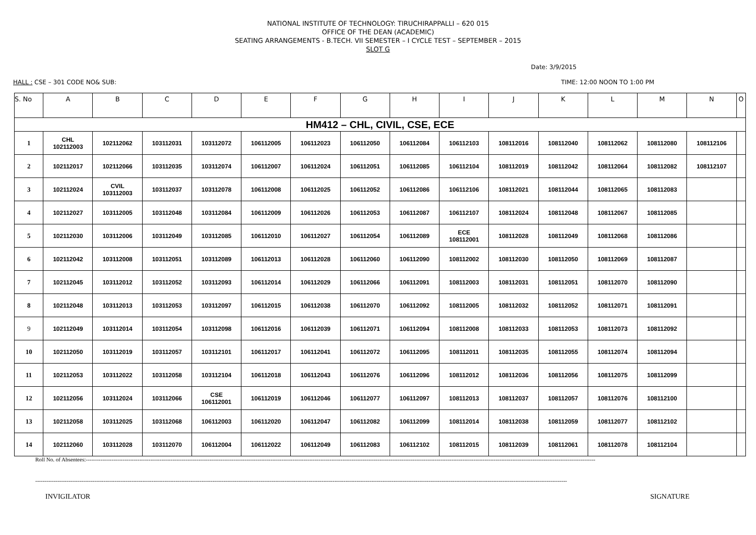NATIONAL INSTITUTE OF TECHNOLOGY: TIRUCHIRAPPALLI – 620 015
OFFICE OF THE DEAN (ACADEMIC)
SEATING ARRANGEMENTS - B.TECH. VII SEMESTER – I CYCLE TEST – SEPTEMBER – 2015
SLOT G
Date: 3/9/2015
HALL : CSE – 301 CODE NO& SUB: TIME: 12:00 NOON TO 1:00 PM
| S. No | A | B | C | D | E | F | G | H | I | J | K | L | M | N | O |
| --- | --- | --- | --- | --- | --- | --- | --- | --- | --- | --- | --- | --- | --- | --- | --- |
| HM412 – CHL, CIVIL, CSE, ECE | | | | | | | | | | | | | | | |
| 1 | CHL 102112003 | 102112062 | 103112031 | 103112072 | 106112005 | 106112023 | 106112050 | 106112084 | 106112103 | 108112016 | 108112040 | 108112062 | 108112080 | 108112106 | |
| 2 | 102112017 | 102112066 | 103112035 | 103112074 | 106112007 | 106112024 | 106112051 | 106112085 | 106112104 | 108112019 | 108112042 | 108112064 | 108112082 | 108112107 | |
| 3 | 102112024 | CVIL 103112003 | 103112037 | 103112078 | 106112008 | 106112025 | 106112052 | 106112086 | 106112106 | 108112021 | 108112044 | 108112065 | 108112083 | | |
| 4 | 102112027 | 103112005 | 103112048 | 103112084 | 106112009 | 106112026 | 106112053 | 106112087 | 106112107 | 108112024 | 108112048 | 108112067 | 108112085 | | |
| 5 | 102112030 | 103112006 | 103112049 | 103112085 | 106112010 | 106112027 | 106112054 | 106112089 | ECE 108112001 | 108112028 | 108112049 | 108112068 | 108112086 | | |
| 6 | 102112042 | 103112008 | 103112051 | 103112089 | 106112013 | 106112028 | 106112060 | 106112090 | 108112002 | 108112030 | 108112050 | 108112069 | 108112087 | | |
| 7 | 102112045 | 103112012 | 103112052 | 103112093 | 106112014 | 106112029 | 106112066 | 106112091 | 108112003 | 108112031 | 108112051 | 108112070 | 108112090 | | |
| 8 | 102112048 | 103112013 | 103112053 | 103112097 | 106112015 | 106112038 | 106112070 | 106112092 | 108112005 | 108112032 | 108112052 | 108112071 | 108112091 | | |
| 9 | 102112049 | 103112014 | 103112054 | 103112098 | 106112016 | 106112039 | 106112071 | 106112094 | 108112008 | 108112033 | 108112053 | 108112073 | 108112092 | | |
| 10 | 102112050 | 103112019 | 103112057 | 103112101 | 106112017 | 106112041 | 106112072 | 106112095 | 108112011 | 108112035 | 108112055 | 108112074 | 108112094 | | |
| 11 | 102112053 | 103112022 | 103112058 | 103112104 | 106112018 | 106112043 | 106112076 | 106112096 | 108112012 | 108112036 | 108112056 | 108112075 | 108112099 | | |
| 12 | 102112056 | 103112024 | 103112066 | CSE 106112001 | 106112019 | 106112046 | 106112077 | 106112097 | 108112013 | 108112037 | 108112057 | 108112076 | 108112100 | | |
| 13 | 102112058 | 103112025 | 103112068 | 106112003 | 106112020 | 106112047 | 106112082 | 106112099 | 108112014 | 108112038 | 108112059 | 108112077 | 108112102 | | |
| 14 | 102112060 | 103112028 | 103112070 | 106112004 | 106112022 | 106112049 | 106112083 | 106112102 | 108112015 | 108112039 | 108112061 | 108112078 | 108112104 | | |
Roll No. of Absentees:------------------------------------------------------------------------------------------------------------------------------------------------------------------------------------------------------------------------------------------------------------------------------------
------------------------------------------------------------------------------------------------------------------------------------------------------------------------------------------------------------------------------------------------------------------------------------------------
INVIGILATOR SIGNATURE